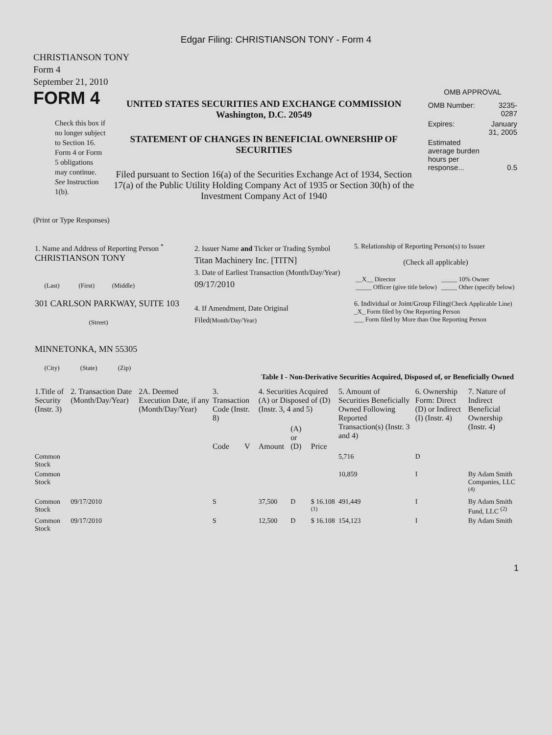Edgar Filing: CHRISTIANSON TONY - Form 4
CHRISTIANSON TONY
Form 4
September 21, 2010
FORM 4
Check this box if no longer subject to Section 16. Form 4 or Form 5 obligations may continue. See Instruction 1(b).
UNITED STATES SECURITIES AND EXCHANGE COMMISSION
Washington, D.C. 20549
STATEMENT OF CHANGES IN BENEFICIAL OWNERSHIP OF SECURITIES
Filed pursuant to Section 16(a) of the Securities Exchange Act of 1934, Section 17(a) of the Public Utility Holding Company Act of 1935 or Section 30(h) of the Investment Company Act of 1940
OMB APPROVAL
| OMB Number: | 3235-0287 |
| Expires: | January 31, 2005 |
| Estimated average burden hours per response... | 0.5 |
(Print or Type Responses)
| 1. Name and Address of Reporting Person <sup>*</sup> CHRISTIANSON TONY (Last) (First) (Middle) 301 CARLSON PARKWAY, SUITE 103 (Street) MINNETONKA, MN 55305 (City) (State) (Zip) | 2. Issuer Name and Ticker or Trading Symbol Titan Machinery Inc. [TITN] 3. Date of Earliest Transaction (Month/Day/Year) 09/17/2010 4. If Amendment, Date Original Filed (Month/Day/Year) | 5. Relationship of Reporting Person(s) to Issuer (Check all applicable) / __X__ Director _____ Officer (give title below) / _____ 10% Owner _____ Other (specify below) / 6. Individual or Joint/Group Filing (Check Applicable Line) _X_ Form filed by One Reporting Person ___ Form filed by More than One Reporting Person |
Table I - Non-Derivative Securities Acquired, Disposed of, or Beneficially Owned
| 1.Title of Security (Instr. 3) | 2. Transaction Date (Month/Day/Year) | 2A. Deemed Execution Date, if any (Month/Day/Year) | 3. Transaction Code (Instr. 8) | | 4. Securities Acquired (A) or Disposed of (D) (Instr. 3, 4 and 5) | | | 5. Amount of Securities Beneficially Owned Following Reported Transaction(s) (Instr. 3 and 4) | 6. Ownership Form: Direct (D) or Indirect (I) (Instr. 4) | 7. Nature of Indirect Beneficial Ownership (Instr. 4) |
| --- | --- | --- | --- | --- | --- | --- | --- | --- | --- | --- |
| | | | Code | V | Amount | (A) or (D) | Price | | | |
| Common Stock | | | | | | | | 5,716 | D | |
| Common Stock | | | | | | | | 10,859 | I | By Adam Smith Companies, LLC <sup>(4)</sup> |
| Common Stock | 09/17/2010 | | S | | 37,500 | D | $ 16.108 <sup>(1)</sup> | 491,449 | I | By Adam Smith Fund, LLC <sup>(2)</sup> |
| Common Stock | 09/17/2010 | | S | | 12,500 | D | $ 16.108 | 154,123 | I | By Adam Smith |
1